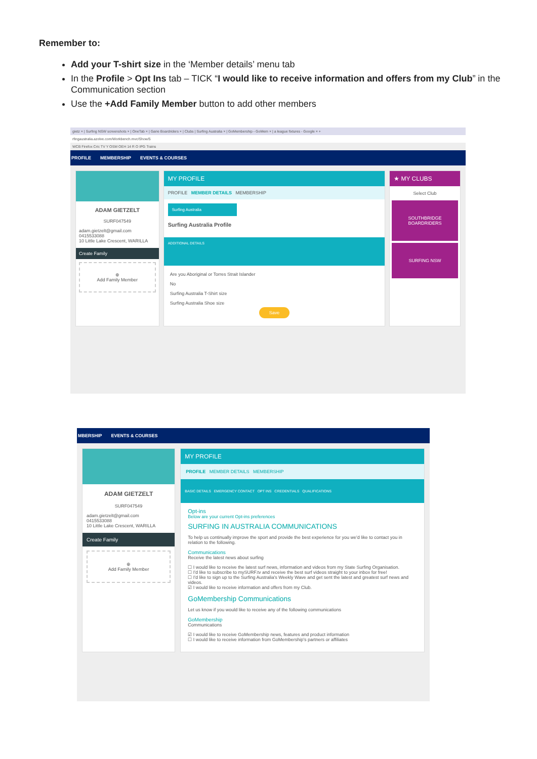Remember to:
Add your T-shirt size in the ‘Member details’ menu tab
In the Profile > Opt Ins tab – TICK “I would like to receive information and offers from my Club” in the Communication section
Use the +Add Family Member button to add other members
gietz × | Surfing NSW screenshots × | OneTab × | Garie Boardriders × | Clubs | Surfing Australia × | GoMembership - GoMem × | a league fixtures - Google × +
rfingaustralia.azolve.com/Workbench.mvc/Show/5
WCB Firefox Cric TV Y OSM OEH 14 R O IPG Trains
PROFILE MEMBERSHIP EVENTS & COURSES
ADAM GIETZELT
SURF047549
adam.gietzelt@gmail.com
0415533088
10 Little Lake Crescent, WARILLA
Create Family
⊕
Add Family Member
MY PROFILE
PROFILE MEMBER DETAILS MEMBERSHIP
Surfing Australia
Surfing Australia Profile
ADDITIONAL DETAILS
Are you Aboriginal or Torres Strait Islander
No
Surfing Australia T-Shirt size
Surfing Australia Shoe size
Save
★ MY CLUBS
Select Club
SOUTHBRIDGE BOARDRIDERS
SURFING NSW
MBERSHIP EVENTS & COURSES
ADAM GIETZELT
SURF047549
adam.gietzelt@gmail.com
0415533088
10 Little Lake Crescent, WARILLA
Create Family
⊕
Add Family Member
MY PROFILE
PROFILE MEMBER DETAILS MEMBERSHIP
BASIC DETAILS EMERGENCY CONTACT OPT INS CREDENTIALS QUALIFICATIONS
Opt-ins
Below are your current Opt-ins preferences
SURFING IN AUSTRALIA COMMUNICATIONS
To help us continually improve the sport and provide the best experience for you we'd like to contact you in relation to the following.
Communications
Receive the latest news about surfing
☐ I would like to receive the latest surf news, information and videos from my State Surfing Organisation.
☐ I'd like to subscribe to mySURF.tv and receive the best surf videos straight to your inbox for free!
☐ I'd like to sign up to the Surfing Australia's Weekly Wave and get sent the latest and greatest surf news and videos.
☑ I would like to receive information and offers from my Club.
GoMembership Communications
Let us know if you would like to receive any of the following communications
GoMembership
Communications
☑ I would like to receive GoMembership news, features and product information
☐ I would like to receive information from GoMembership's partners or affiliates